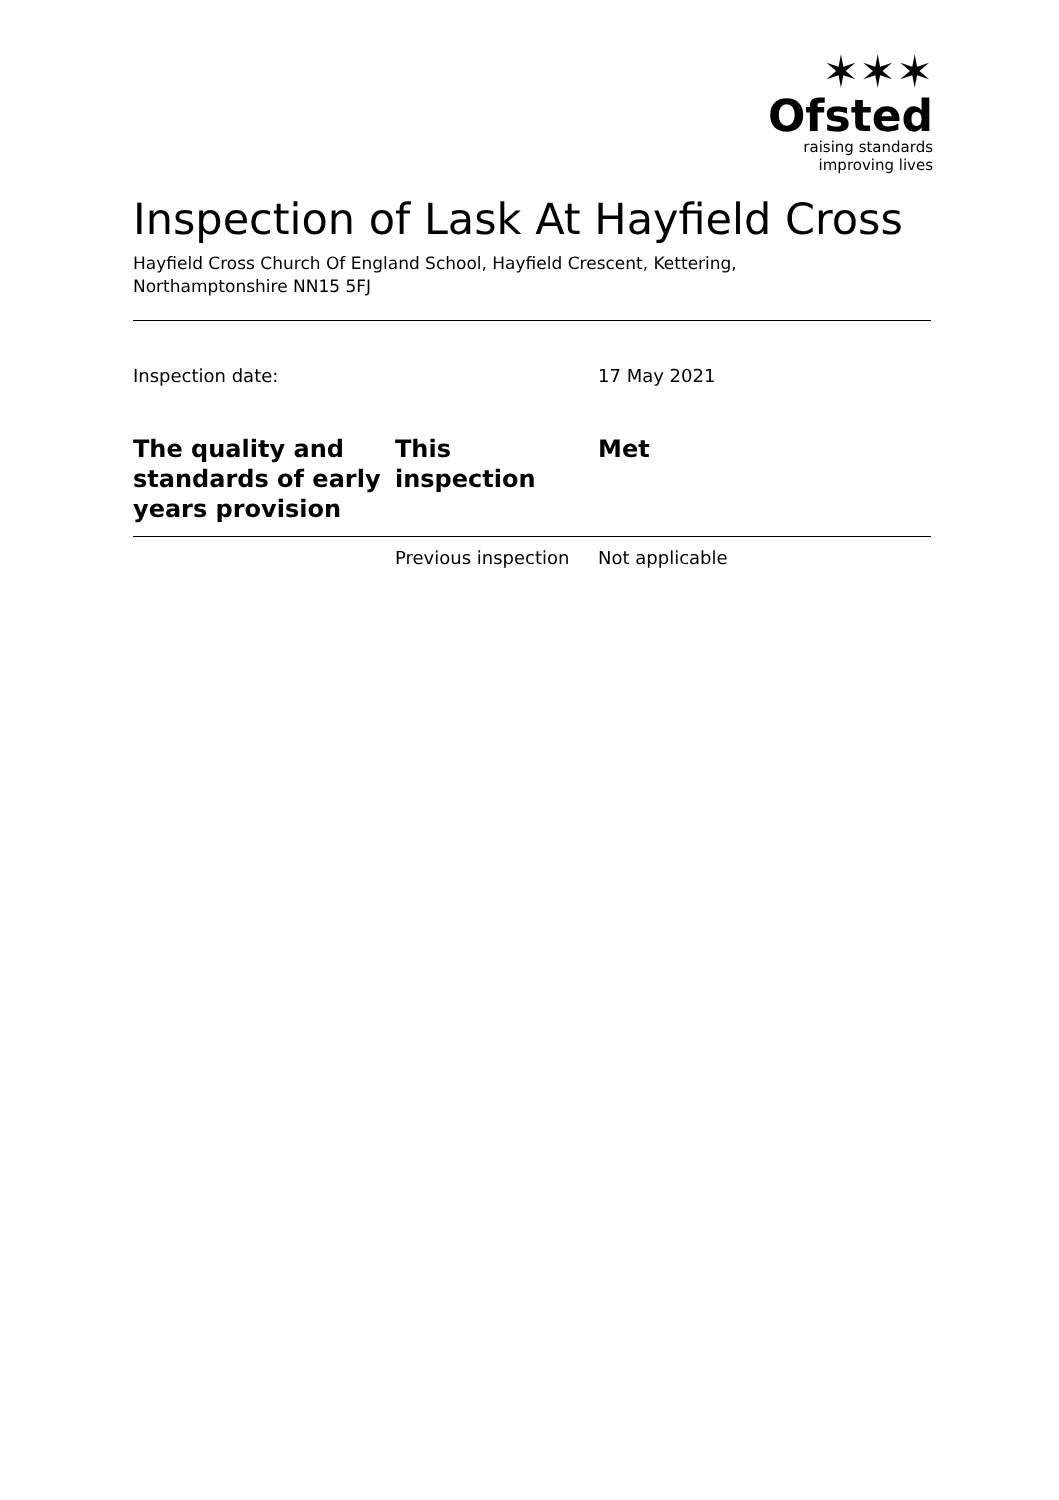✶✶✶
Ofsted
raising standards
improving lives
Inspection of Lask At Hayfield Cross
Hayfield Cross Church Of England School, Hayfield Crescent, Kettering,
Northamptonshire NN15 5FJ
Inspection date: 17 May 2021
| The quality and standards of early years provision | This inspection | Met |
| --- | --- | --- |
| | Previous inspection | Not applicable |